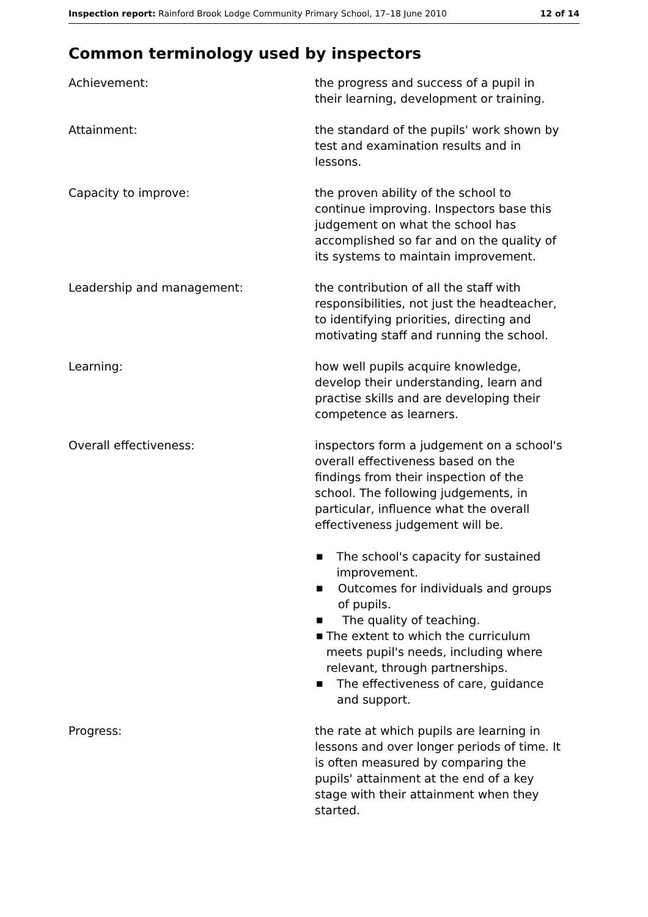Inspection report: Rainford Brook Lodge Community Primary School, 17–18 June 2010
12 of 14
Common terminology used by inspectors
Achievement: the progress and success of a pupil in their learning, development or training.
Attainment: the standard of the pupils' work shown by test and examination results and in lessons.
Capacity to improve: the proven ability of the school to continue improving. Inspectors base this judgement on what the school has accomplished so far and on the quality of its systems to maintain improvement.
Leadership and management: the contribution of all the staff with responsibilities, not just the headteacher, to identifying priorities, directing and motivating staff and running the school.
Learning: how well pupils acquire knowledge, develop their understanding, learn and practise skills and are developing their competence as learners.
Overall effectiveness: inspectors form a judgement on a school's overall effectiveness based on the findings from their inspection of the school. The following judgements, in particular, influence what the overall effectiveness judgement will be.
■ The school's capacity for sustained improvement.
■ Outcomes for individuals and groups of pupils.
■ The quality of teaching.
■ The extent to which the curriculum meets pupil's needs, including where relevant, through partnerships.
■ The effectiveness of care, guidance and support.
Progress: the rate at which pupils are learning in lessons and over longer periods of time. It is often measured by comparing the pupils' attainment at the end of a key stage with their attainment when they started.